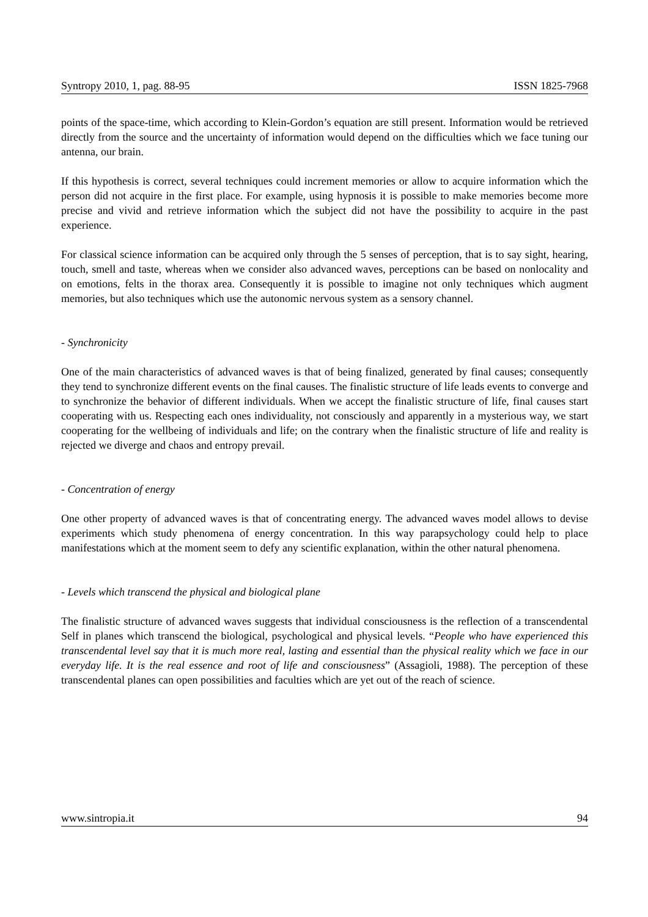Syntropy 2010, 1, pag. 88-95 ISSN 1825-7968
points of the space-time, which according to Klein-Gordon’s equation are still present. Information would be retrieved directly from the source and the uncertainty of information would depend on the difficulties which we face tuning our antenna, our brain.
If this hypothesis is correct, several techniques could increment memories or allow to acquire information which the person did not acquire in the first place. For example, using hypnosis it is possible to make memories become more precise and vivid and retrieve information which the subject did not have the possibility to acquire in the past experience.
For classical science information can be acquired only through the 5 senses of perception, that is to say sight, hearing, touch, smell and taste, whereas when we consider also advanced waves, perceptions can be based on nonlocality and on emotions, felts in the thorax area. Consequently it is possible to imagine not only techniques which augment memories, but also techniques which use the autonomic nervous system as a sensory channel.
- Synchronicity
One of the main characteristics of advanced waves is that of being finalized, generated by final causes; consequently they tend to synchronize different events on the final causes. The finalistic structure of life leads events to converge and to synchronize the behavior of different individuals. When we accept the finalistic structure of life, final causes start cooperating with us. Respecting each ones individuality, not consciously and apparently in a mysterious way, we start cooperating for the wellbeing of individuals and life; on the contrary when the finalistic structure of life and reality is rejected we diverge and chaos and entropy prevail.
- Concentration of energy
One other property of advanced waves is that of concentrating energy. The advanced waves model allows to devise experiments which study phenomena of energy concentration. In this way parapsychology could help to place manifestations which at the moment seem to defy any scientific explanation, within the other natural phenomena.
- Levels which transcend the physical and biological plane
The finalistic structure of advanced waves suggests that individual consciousness is the reflection of a transcendental Self in planes which transcend the biological, psychological and physical levels. “People who have experienced this transcendental level say that it is much more real, lasting and essential than the physical reality which we face in our everyday life. It is the real essence and root of life and consciousness” (Assagioli, 1988). The perception of these transcendental planes can open possibilities and faculties which are yet out of the reach of science.
www.sintropia.it 94